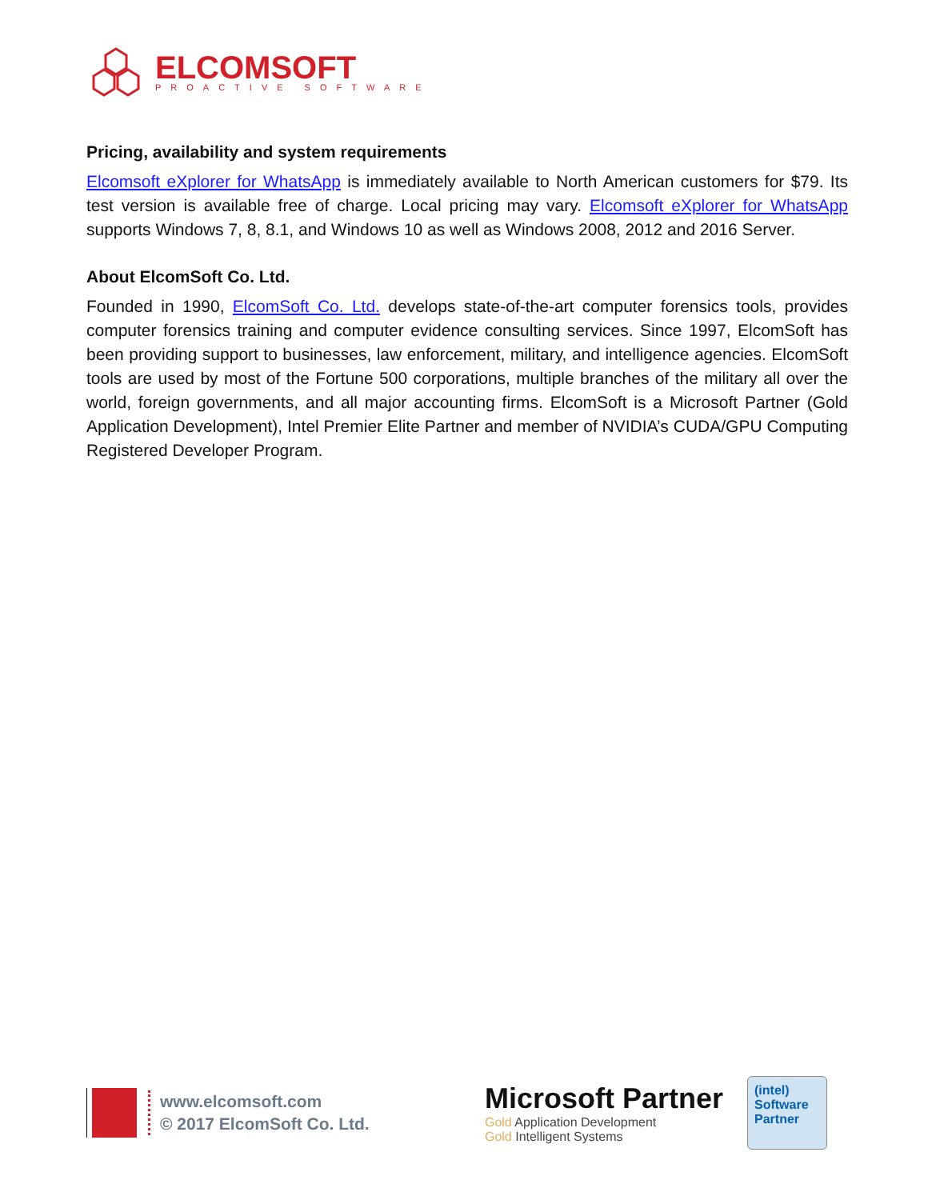ELCOMSOFT
PROACTIVE SOFTWARE
Pricing, availability and system requirements
Elcomsoft eXplorer for WhatsApp is immediately available to North American customers for $79. Its test version is available free of charge. Local pricing may vary. Elcomsoft eXplorer for WhatsApp supports Windows 7, 8, 8.1, and Windows 10 as well as Windows 2008, 2012 and 2016 Server.
About ElcomSoft Co. Ltd.
Founded in 1990, ElcomSoft Co. Ltd. develops state-of-the-art computer forensics tools, provides computer forensics training and computer evidence consulting services. Since 1997, ElcomSoft has been providing support to businesses, law enforcement, military, and intelligence agencies. ElcomSoft tools are used by most of the Fortune 500 corporations, multiple branches of the military all over the world, foreign governments, and all major accounting firms. ElcomSoft is a Microsoft Partner (Gold Application Development), Intel Premier Elite Partner and member of NVIDIA’s CUDA/GPU Computing Registered Developer Program.
www.elcomsoft.com
© 2017 ElcomSoft Co. Ltd.
Microsoft Partner
Gold Application Development
Gold Intelligent Systems
(intel)
Software
Partner